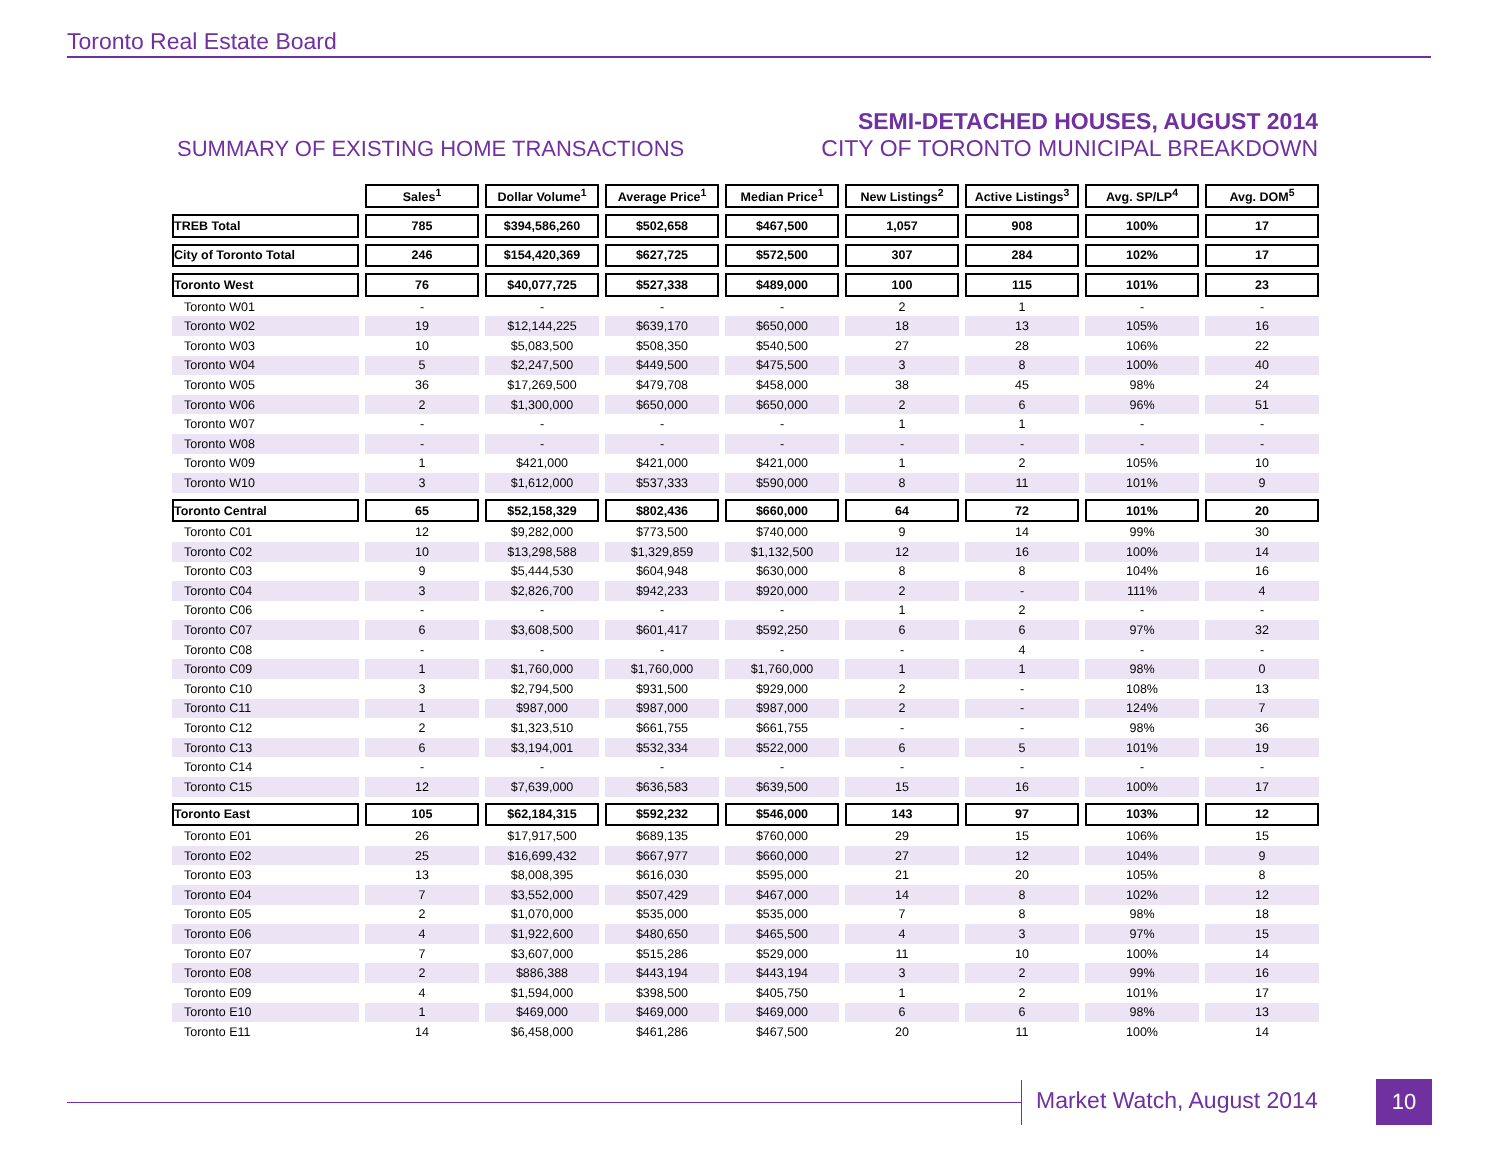Toronto Real Estate Board
SUMMARY OF EXISTING HOME TRANSACTIONS
SEMI-DETACHED HOUSES, AUGUST 2014
CITY OF TORONTO MUNICIPAL BREAKDOWN
| | Sales<sup>1</sup> | Dollar Volume<sup>1</sup> | Average Price<sup>1</sup> | Median Price<sup>1</sup> | New Listings<sup>2</sup> | Active Listings<sup>3</sup> | Avg. SP/LP<sup>4</sup> | Avg. DOM<sup>5</sup> |
| --- | --- | --- | --- | --- | --- | --- | --- | --- |
| TREB Total | 785 | $394,586,260 | $502,658 | $467,500 | 1,057 | 908 | 100% | 17 |
| City of Toronto Total | 246 | $154,420,369 | $627,725 | $572,500 | 307 | 284 | 102% | 17 |
| Toronto West | 76 | $40,077,725 | $527,338 | $489,000 | 100 | 115 | 101% | 23 |
| Toronto W01 | - | - | - | - | 2 | 1 | - | - |
| Toronto W02 | 19 | $12,144,225 | $639,170 | $650,000 | 18 | 13 | 105% | 16 |
| Toronto W03 | 10 | $5,083,500 | $508,350 | $540,500 | 27 | 28 | 106% | 22 |
| Toronto W04 | 5 | $2,247,500 | $449,500 | $475,500 | 3 | 8 | 100% | 40 |
| Toronto W05 | 36 | $17,269,500 | $479,708 | $458,000 | 38 | 45 | 98% | 24 |
| Toronto W06 | 2 | $1,300,000 | $650,000 | $650,000 | 2 | 6 | 96% | 51 |
| Toronto W07 | - | - | - | - | 1 | 1 | - | - |
| Toronto W08 | - | - | - | - | - | - | - | - |
| Toronto W09 | 1 | $421,000 | $421,000 | $421,000 | 1 | 2 | 105% | 10 |
| Toronto W10 | 3 | $1,612,000 | $537,333 | $590,000 | 8 | 11 | 101% | 9 |
| Toronto Central | 65 | $52,158,329 | $802,436 | $660,000 | 64 | 72 | 101% | 20 |
| Toronto C01 | 12 | $9,282,000 | $773,500 | $740,000 | 9 | 14 | 99% | 30 |
| Toronto C02 | 10 | $13,298,588 | $1,329,859 | $1,132,500 | 12 | 16 | 100% | 14 |
| Toronto C03 | 9 | $5,444,530 | $604,948 | $630,000 | 8 | 8 | 104% | 16 |
| Toronto C04 | 3 | $2,826,700 | $942,233 | $920,000 | 2 | - | 111% | 4 |
| Toronto C06 | - | - | - | - | 1 | 2 | - | - |
| Toronto C07 | 6 | $3,608,500 | $601,417 | $592,250 | 6 | 6 | 97% | 32 |
| Toronto C08 | - | - | - | - | - | 4 | - | - |
| Toronto C09 | 1 | $1,760,000 | $1,760,000 | $1,760,000 | 1 | 1 | 98% | 0 |
| Toronto C10 | 3 | $2,794,500 | $931,500 | $929,000 | 2 | - | 108% | 13 |
| Toronto C11 | 1 | $987,000 | $987,000 | $987,000 | 2 | - | 124% | 7 |
| Toronto C12 | 2 | $1,323,510 | $661,755 | $661,755 | - | - | 98% | 36 |
| Toronto C13 | 6 | $3,194,001 | $532,334 | $522,000 | 6 | 5 | 101% | 19 |
| Toronto C14 | - | - | - | - | - | - | - | - |
| Toronto C15 | 12 | $7,639,000 | $636,583 | $639,500 | 15 | 16 | 100% | 17 |
| Toronto East | 105 | $62,184,315 | $592,232 | $546,000 | 143 | 97 | 103% | 12 |
| Toronto E01 | 26 | $17,917,500 | $689,135 | $760,000 | 29 | 15 | 106% | 15 |
| Toronto E02 | 25 | $16,699,432 | $667,977 | $660,000 | 27 | 12 | 104% | 9 |
| Toronto E03 | 13 | $8,008,395 | $616,030 | $595,000 | 21 | 20 | 105% | 8 |
| Toronto E04 | 7 | $3,552,000 | $507,429 | $467,000 | 14 | 8 | 102% | 12 |
| Toronto E05 | 2 | $1,070,000 | $535,000 | $535,000 | 7 | 8 | 98% | 18 |
| Toronto E06 | 4 | $1,922,600 | $480,650 | $465,500 | 4 | 3 | 97% | 15 |
| Toronto E07 | 7 | $3,607,000 | $515,286 | $529,000 | 11 | 10 | 100% | 14 |
| Toronto E08 | 2 | $886,388 | $443,194 | $443,194 | 3 | 2 | 99% | 16 |
| Toronto E09 | 4 | $1,594,000 | $398,500 | $405,750 | 1 | 2 | 101% | 17 |
| Toronto E10 | 1 | $469,000 | $469,000 | $469,000 | 6 | 6 | 98% | 13 |
| Toronto E11 | 14 | $6,458,000 | $461,286 | $467,500 | 20 | 11 | 100% | 14 |
Market Watch, August 2014 10